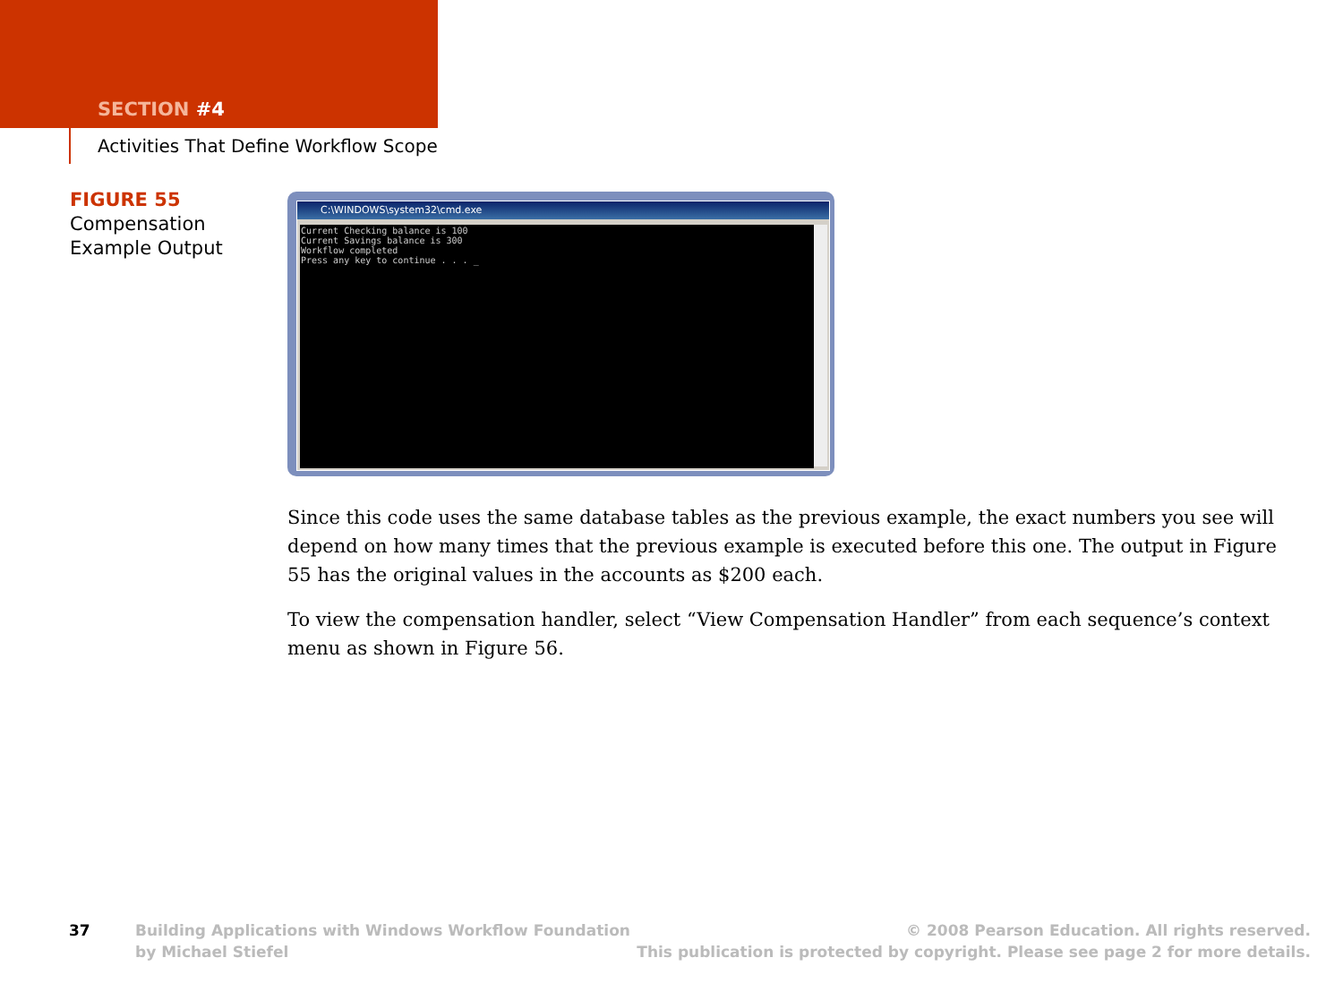SECTION #4
Activities That Define Workflow Scope
FIGURE 55
Compensation
Example Output
C:\WINDOWS\system32\cmd.exe
Current Checking balance is 100 Current Savings balance is 300 Workflow completed Press any key to continue . . . _
Since this code uses the same database tables as the previous example, the exact numbers you see will depend on how many times that the previous example is executed before this one. The output in Figure 55 has the original values in the accounts as $200 each.
To view the compensation handler, select “View Compensation Handler” from each sequence’s context menu as shown in Figure 56.
37 Building Applications with Windows Workflow Foundation
by Michael Stiefel
© 2008 Pearson Education. All rights reserved.
This publication is protected by copyright. Please see page 2 for more details.